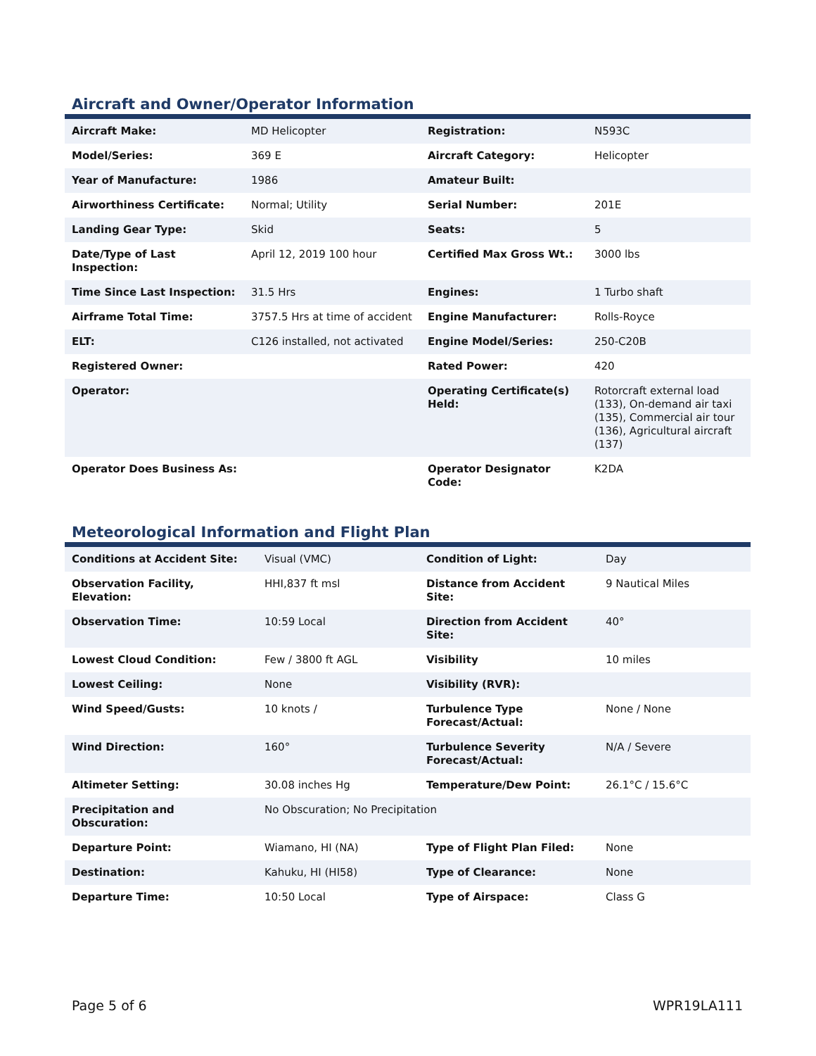Aircraft and Owner/Operator Information
| Aircraft Make: | MD Helicopter | Registration: | N593C |
| Model/Series: | 369 E | Aircraft Category: | Helicopter |
| Year of Manufacture: | 1986 | Amateur Built: | |
| Airworthiness Certificate: | Normal; Utility | Serial Number: | 201E |
| Landing Gear Type: | Skid | Seats: | 5 |
| Date/Type of Last Inspection: | April 12, 2019 100 hour | Certified Max Gross Wt.: | 3000 lbs |
| Time Since Last Inspection: | 31.5 Hrs | Engines: | 1 Turbo shaft |
| Airframe Total Time: | 3757.5 Hrs at time of accident | Engine Manufacturer: | Rolls-Royce |
| ELT: | C126 installed, not activated | Engine Model/Series: | 250-C20B |
| Registered Owner: | | Rated Power: | 420 |
| Operator: | | Operating Certificate(s) Held: | Rotorcraft external load (133), On-demand air taxi (135), Commercial air tour (136), Agricultural aircraft (137) |
| Operator Does Business As: | | Operator Designator Code: | K2DA |
Meteorological Information and Flight Plan
| Conditions at Accident Site: | Visual (VMC) | Condition of Light: | Day |
| Observation Facility, Elevation: | HHI,837 ft msl | Distance from Accident Site: | 9 Nautical Miles |
| Observation Time: | 10:59 Local | Direction from Accident Site: | 40° |
| Lowest Cloud Condition: | Few / 3800 ft AGL | Visibility | 10 miles |
| Lowest Ceiling: | None | Visibility (RVR): | |
| Wind Speed/Gusts: | 10 knots / | Turbulence Type Forecast/Actual: | None / None |
| Wind Direction: | 160° | Turbulence Severity Forecast/Actual: | N/A / Severe |
| Altimeter Setting: | 30.08 inches Hg | Temperature/Dew Point: | 26.1°C / 15.6°C |
| Precipitation and Obscuration: | No Obscuration; No Precipitation | | |
| Departure Point: | Wiamano, HI (NA) | Type of Flight Plan Filed: | None |
| Destination: | Kahuku, HI (HI58) | Type of Clearance: | None |
| Departure Time: | 10:50 Local | Type of Airspace: | Class G |
Page 5 of 6 WPR19LA111